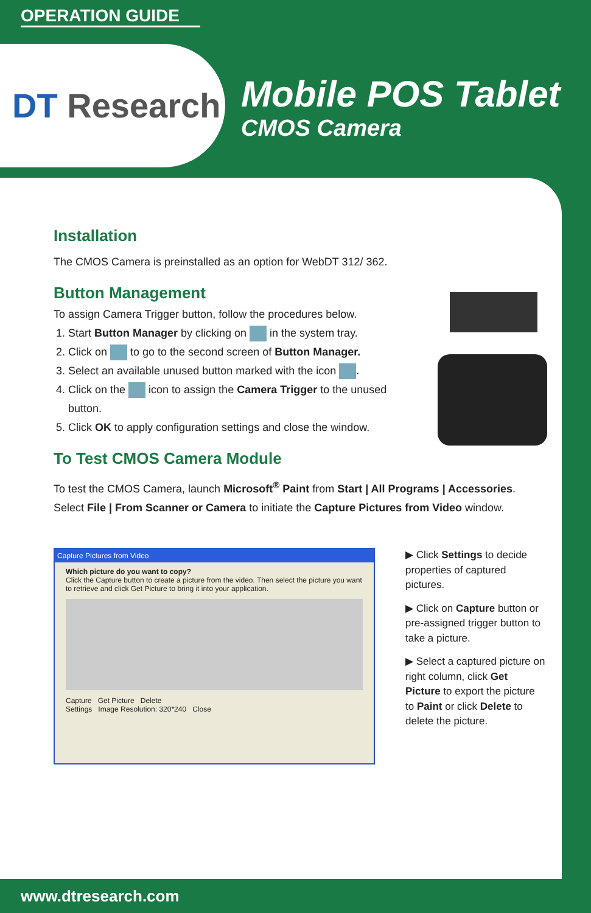OPERATION GUIDE
DT Research
Mobile POS Tablet
CMOS Camera
Installation
The CMOS Camera is preinstalled as an option for WebDT 312/ 362.
Button Management
To assign Camera Trigger button, follow the procedures below.
1. Start Button Manager by clicking on in the system tray.
2. Click on to go to the second screen of Button Manager.
3. Select an available unused button marked with the icon .
4. Click on the icon to assign the Camera Trigger to the unused button.
5. Click OK to apply configuration settings and close the window.
To Test CMOS Camera Module
To test the CMOS Camera, launch Microsoft<sup>®</sup> Paint from Start | All Programs | Accessories.
Select File | From Scanner or Camera to initiate the Capture Pictures from Video window.
Capture Pictures from Video
Which picture do you want to copy?
Click the Capture button to create a picture from the video. Then select the picture you want to retrieve and click Get Picture to bring it into your application.
Capture Get Picture Delete
Settings Image Resolution: 320*240 Close
▶ Click Settings to decide properties of captured pictures.
▶ Click on Capture button or pre-assigned trigger button to take a picture.
▶ Select a captured picture on right column, click Get Picture to export the picture to Paint or click Delete to delete the picture.
www.dtresearch.com